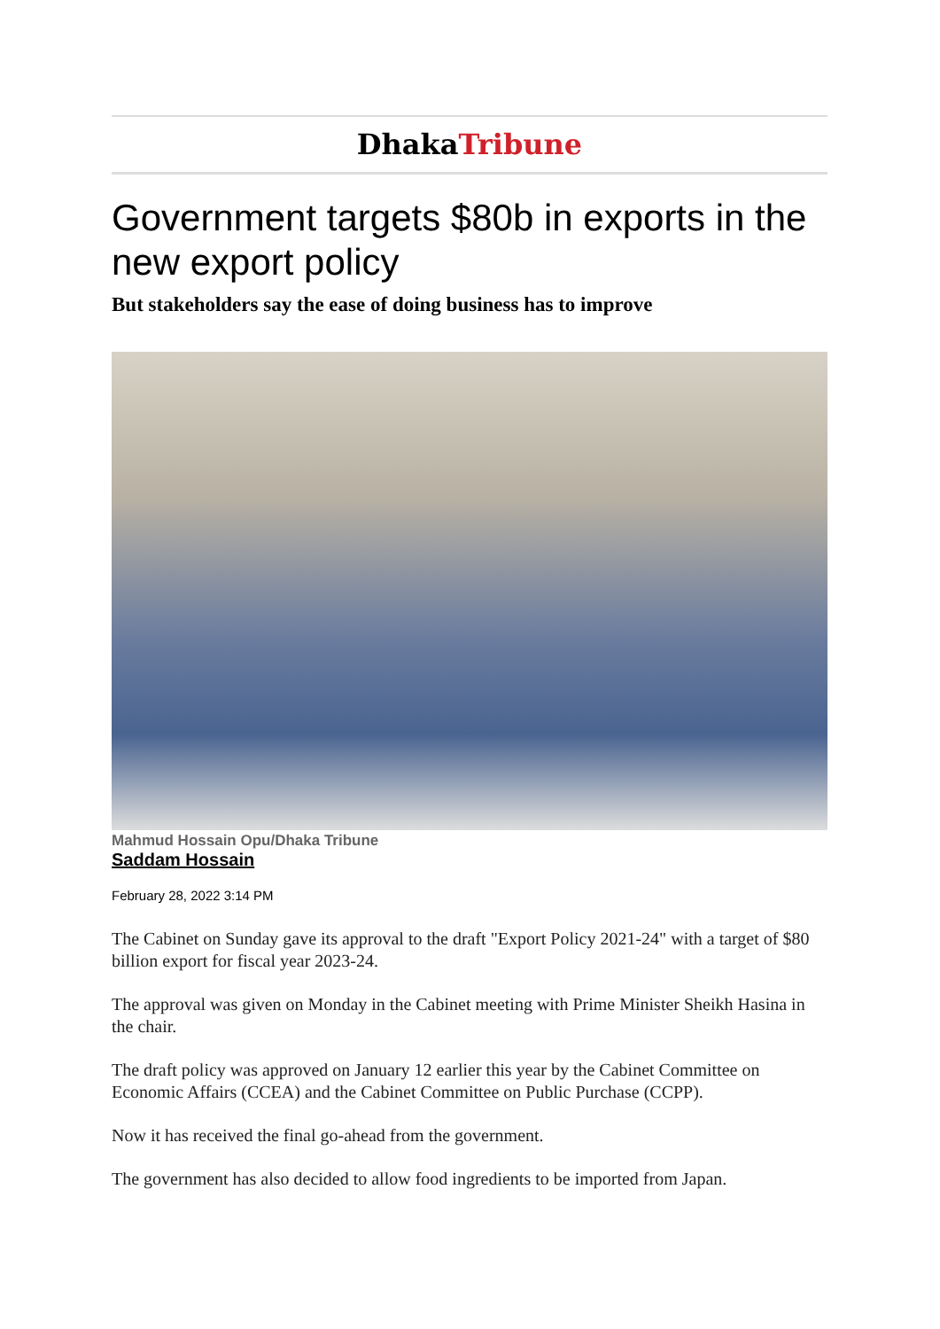DhakaTribune
Government targets $80b in exports in the new export policy
But stakeholders say the ease of doing business has to improve
Mahmud Hossain Opu/Dhaka Tribune
Saddam Hossain
February 28, 2022 3:14 PM
The Cabinet on Sunday gave its approval to the draft "Export Policy 2021-24" with a target of $80 billion export for fiscal year 2023-24.
The approval was given on Monday in the Cabinet meeting with Prime Minister Sheikh Hasina in the chair.
The draft policy was approved on January 12 earlier this year by the Cabinet Committee on Economic Affairs (CCEA) and the Cabinet Committee on Public Purchase (CCPP).
Now it has received the final go-ahead from the government.
The government has also decided to allow food ingredients to be imported from Japan.